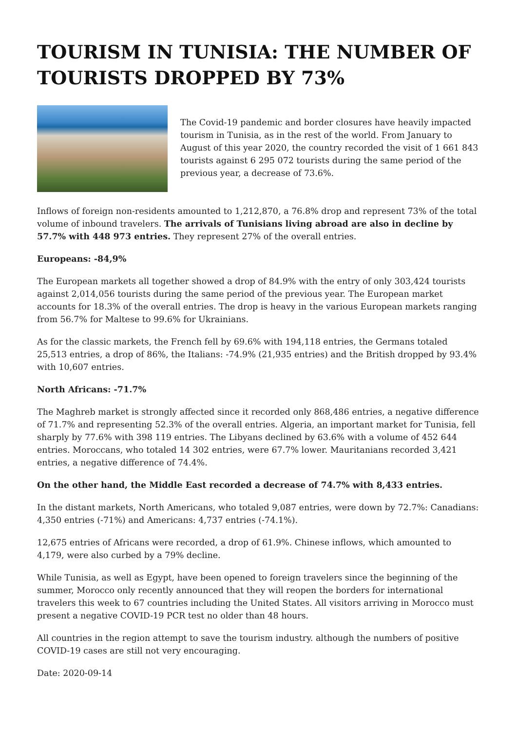TOURISM IN TUNISIA: THE NUMBER OF TOURISTS DROPPED BY 73%
The Covid-19 pandemic and border closures have heavily impacted tourism in Tunisia, as in the rest of the world. From January to August of this year 2020, the country recorded the visit of 1 661 843 tourists against 6 295 072 tourists during the same period of the previous year, a decrease of 73.6%.
Inflows of foreign non-residents amounted to 1,212,870, a 76.8% drop and represent 73% of the total volume of inbound travelers. The arrivals of Tunisians living abroad are also in decline by 57.7% with 448 973 entries. They represent 27% of the overall entries.
Europeans: -84,9%
The European markets all together showed a drop of 84.9% with the entry of only 303,424 tourists against 2,014,056 tourists during the same period of the previous year. The European market accounts for 18.3% of the overall entries. The drop is heavy in the various European markets ranging from 56.7% for Maltese to 99.6% for Ukrainians.
As for the classic markets, the French fell by 69.6% with 194,118 entries, the Germans totaled 25,513 entries, a drop of 86%, the Italians: -74.9% (21,935 entries) and the British dropped by 93.4% with 10,607 entries.
North Africans: -71.7%
The Maghreb market is strongly affected since it recorded only 868,486 entries, a negative difference of 71.7% and representing 52.3% of the overall entries. Algeria, an important market for Tunisia, fell sharply by 77.6% with 398 119 entries. The Libyans declined by 63.6% with a volume of 452 644 entries. Moroccans, who totaled 14 302 entries, were 67.7% lower. Mauritanians recorded 3,421 entries, a negative difference of 74.4%.
On the other hand, the Middle East recorded a decrease of 74.7% with 8,433 entries.
In the distant markets, North Americans, who totaled 9,087 entries, were down by 72.7%: Canadians: 4,350 entries (-71%) and Americans: 4,737 entries (-74.1%).
12,675 entries of Africans were recorded, a drop of 61.9%. Chinese inflows, which amounted to 4,179, were also curbed by a 79% decline.
While Tunisia, as well as Egypt, have been opened to foreign travelers since the beginning of the summer, Morocco only recently announced that they will reopen the borders for international travelers this week to 67 countries including the United States. All visitors arriving in Morocco must present a negative COVID-19 PCR test no older than 48 hours.
All countries in the region attempt to save the tourism industry. although the numbers of positive COVID-19 cases are still not very encouraging.
Date: 2020-09-14